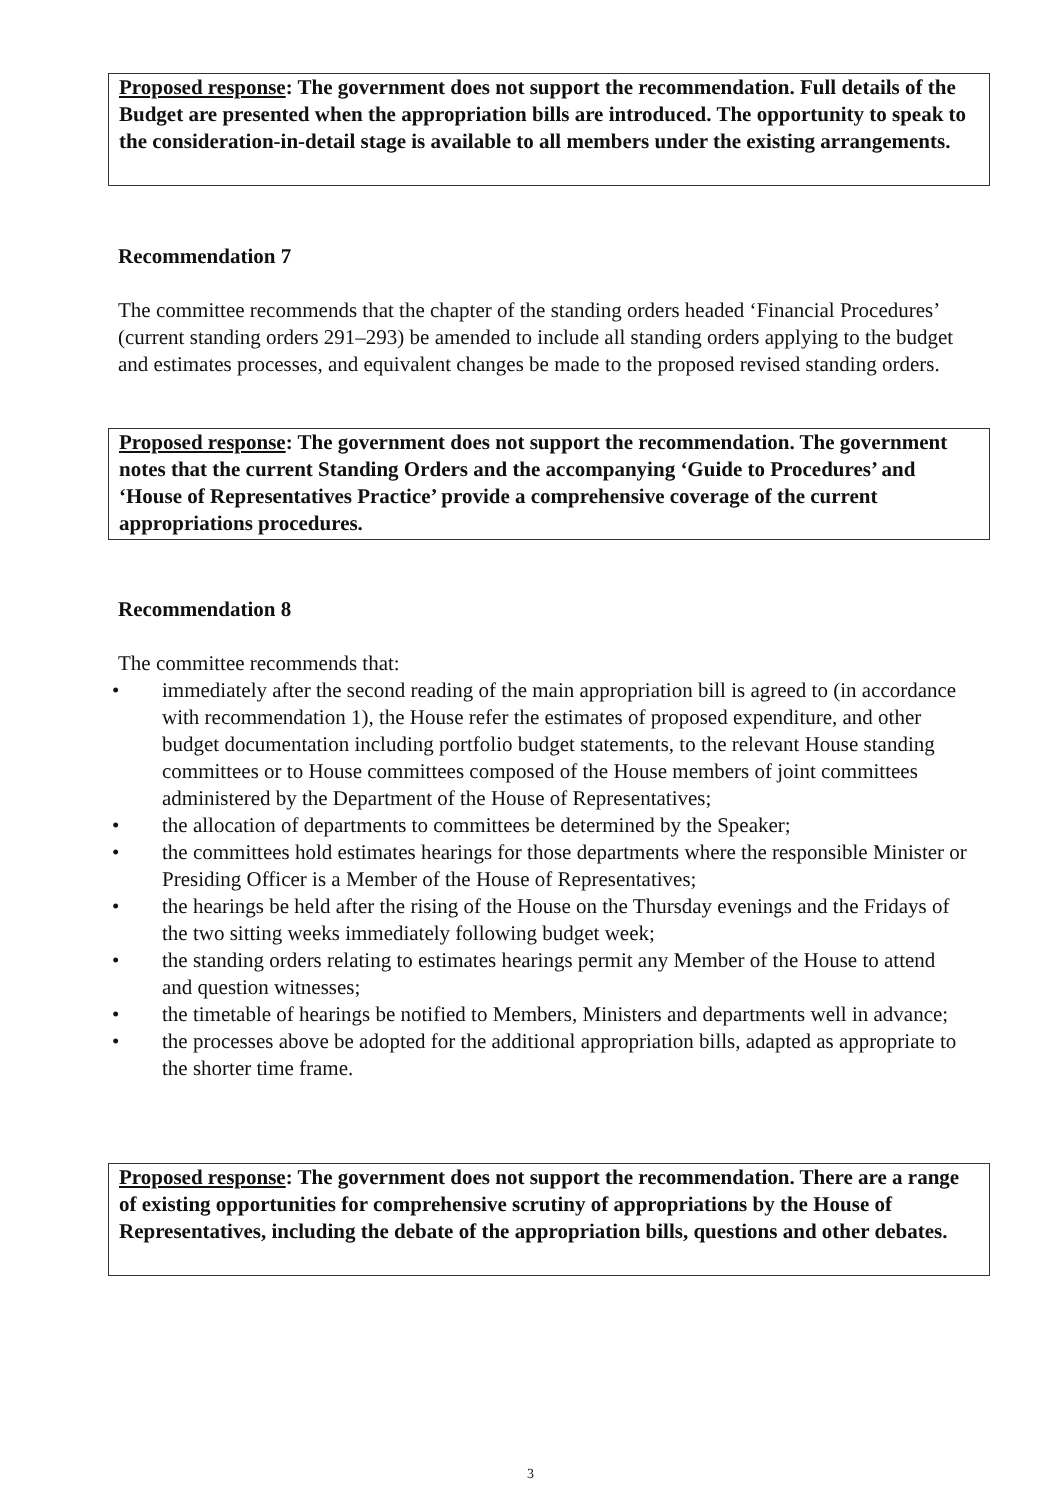Proposed response: The government does not support the recommendation. Full details of the Budget are presented when the appropriation bills are introduced. The opportunity to speak to the consideration-in-detail stage is available to all members under the existing arrangements.
Recommendation 7
The committee recommends that the chapter of the standing orders headed ‘Financial Procedures’ (current standing orders 291–293) be amended to include all standing orders applying to the budget and estimates processes, and equivalent changes be made to the proposed revised standing orders.
Proposed response: The government does not support the recommendation. The government notes that the current Standing Orders and the accompanying ‘Guide to Procedures’ and ‘House of Representatives Practice’ provide a comprehensive coverage of the current appropriations procedures.
Recommendation 8
The committee recommends that:
• immediately after the second reading of the main appropriation bill is agreed to (in accordance with recommendation 1), the House refer the estimates of proposed expenditure, and other budget documentation including portfolio budget statements, to the relevant House standing committees or to House committees composed of the House members of joint committees administered by the Department of the House of Representatives;
• the allocation of departments to committees be determined by the Speaker;
• the committees hold estimates hearings for those departments where the responsible Minister or Presiding Officer is a Member of the House of Representatives;
• the hearings be held after the rising of the House on the Thursday evenings and the Fridays of the two sitting weeks immediately following budget week;
• the standing orders relating to estimates hearings permit any Member of the House to attend and question witnesses;
• the timetable of hearings be notified to Members, Ministers and departments well in advance;
• the processes above be adopted for the additional appropriation bills, adapted as appropriate to the shorter time frame.
Proposed response: The government does not support the recommendation. There are a range of existing opportunities for comprehensive scrutiny of appropriations by the House of Representatives, including the debate of the appropriation bills, questions and other debates.
3